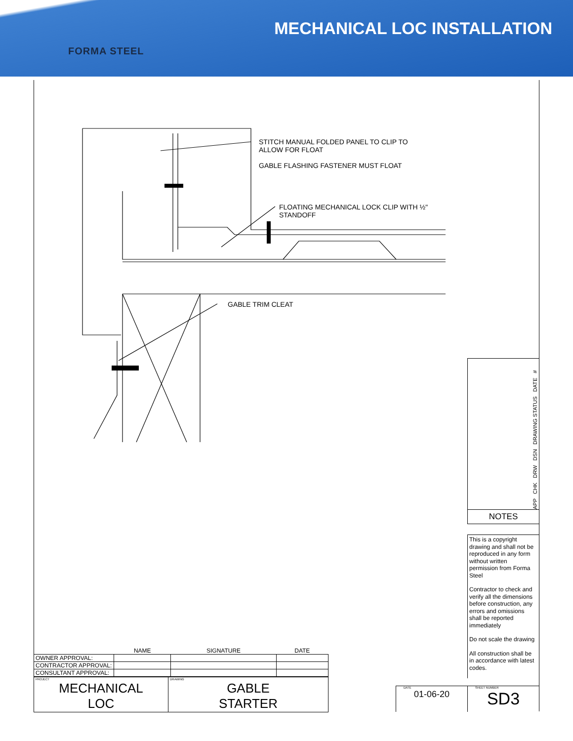FORMA STEEL
MECHANICAL LOC INSTALLATION
STITCH MANUAL FOLDED PANEL TO CLIP TO
ALLOW FOR FLOAT
GABLE FLASHING FASTENER MUST FLOAT
FLOATING MECHANICAL LOCK CLIP WITH ½"
STANDOFF
GABLE TRIM CLEAT
APP CHK DRW DSN DRAWING STATUS DATE #
NOTES
This is a copyright drawing and shall not be reproduced in any form without written permission from Forma Steel
Contractor to check and verify all the dimensions before construction, any errors and omissions shall be reported immediately
Do not scale the drawing
All construction shall be in accordance with latest codes.
| | NAME | SIGNATURE | DATE |
| OWNER APPROVAL: | | | |
| CONTRACTOR APPROVAL: | | | |
| CONSULTANT APPROVAL: | | | |
| PROJECT MECHANICAL LOC | DRAWING GABLE STARTER |
DATE
01-06-20
SHEET NUMBER
SD3